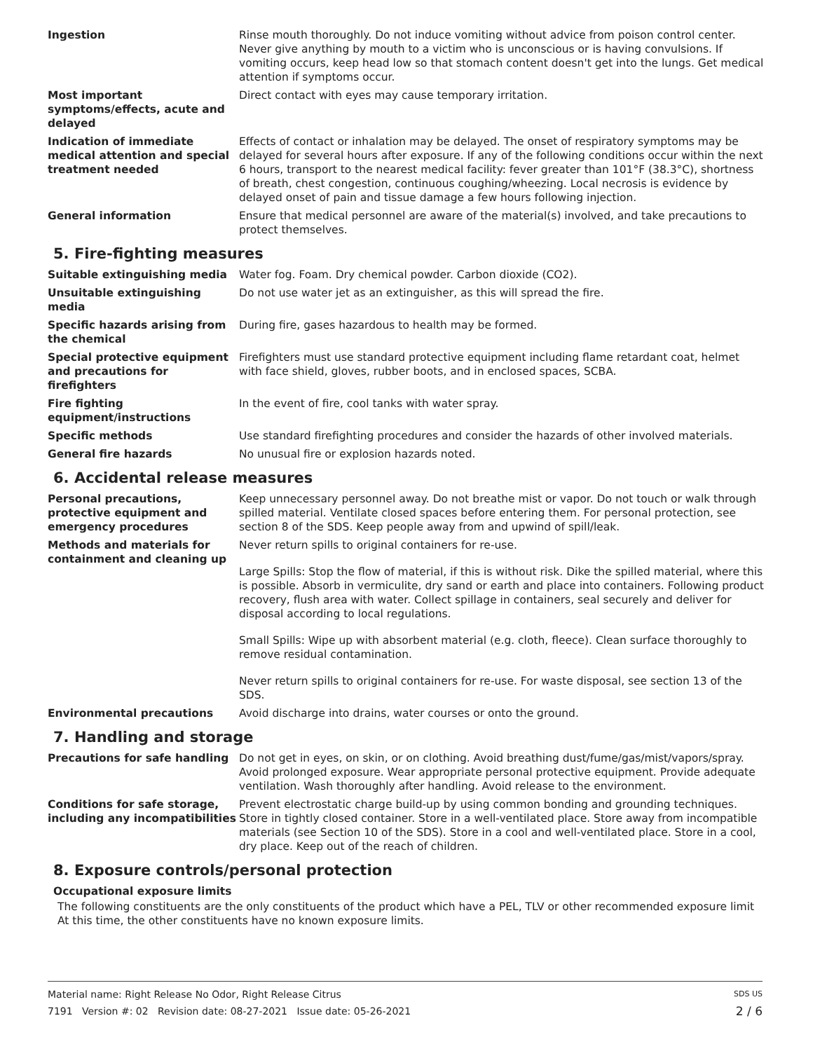Ingestion Rinse mouth thoroughly. Do not induce vomiting without advice from poison control center. Never give anything by mouth to a victim who is unconscious or is having convulsions. If vomiting occurs, keep head low so that stomach content doesn't get into the lungs. Get medical attention if symptoms occur.
Most important symptoms/effects, acute and delayed
Direct contact with eyes may cause temporary irritation.
Indication of immediate medical attention and special treatment needed
Effects of contact or inhalation may be delayed. The onset of respiratory symptoms may be delayed for several hours after exposure. If any of the following conditions occur within the next 6 hours, transport to the nearest medical facility: fever greater than 101°F (38.3°C), shortness of breath, chest congestion, continuous coughing/wheezing. Local necrosis is evidence by delayed onset of pain and tissue damage a few hours following injection.
General information Ensure that medical personnel are aware of the material(s) involved, and take precautions to protect themselves.
5. Fire-fighting measures
Suitable extinguishing media Water fog. Foam. Dry chemical powder. Carbon dioxide (CO2).
Unsuitable extinguishing media
Do not use water jet as an extinguisher, as this will spread the fire.
Specific hazards arising from the chemical
During fire, gases hazardous to health may be formed.
Special protective equipment and precautions for firefighters
Firefighters must use standard protective equipment including flame retardant coat, helmet with face shield, gloves, rubber boots, and in enclosed spaces, SCBA.
Fire fighting equipment/instructions
In the event of fire, cool tanks with water spray.
Specific methods Use standard firefighting procedures and consider the hazards of other involved materials.
General fire hazards No unusual fire or explosion hazards noted.
6. Accidental release measures
Personal precautions, protective equipment and emergency procedures
Keep unnecessary personnel away. Do not breathe mist or vapor. Do not touch or walk through spilled material. Ventilate closed spaces before entering them. For personal protection, see section 8 of the SDS. Keep people away from and upwind of spill/leak.
Methods and materials for containment and cleaning up
Never return spills to original containers for re-use.
Large Spills: Stop the flow of material, if this is without risk. Dike the spilled material, where this is possible. Absorb in vermiculite, dry sand or earth and place into containers. Following product recovery, flush area with water. Collect spillage in containers, seal securely and deliver for disposal according to local regulations.
Small Spills: Wipe up with absorbent material (e.g. cloth, fleece). Clean surface thoroughly to remove residual contamination.
Never return spills to original containers for re-use. For waste disposal, see section 13 of the SDS.
Environmental precautions Avoid discharge into drains, water courses or onto the ground.
7. Handling and storage
Precautions for safe handling Do not get in eyes, on skin, or on clothing. Avoid breathing dust/fume/gas/mist/vapors/spray. Avoid prolonged exposure. Wear appropriate personal protective equipment. Provide adequate ventilation. Wash thoroughly after handling. Avoid release to the environment.
Conditions for safe storage, including any incompatibilities
Prevent electrostatic charge build-up by using common bonding and grounding techniques. Store in tightly closed container. Store in a well-ventilated place. Store away from incompatible materials (see Section 10 of the SDS). Store in a cool and well-ventilated place. Store in a cool, dry place. Keep out of the reach of children.
8. Exposure controls/personal protection
Occupational exposure limits
The following constituents are the only constituents of the product which have a PEL, TLV or other recommended exposure limit At this time, the other constituents have no known exposure limits.
Material name: Right Release No Odor, Right Release Citrus SDS US
7191 Version #: 02 Revision date: 08-27-2021 Issue date: 05-26-2021 2 / 6